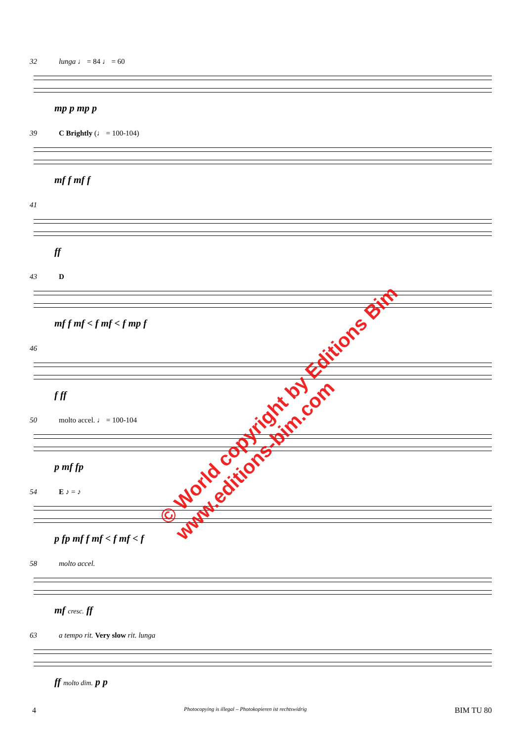32 lunga ♩ = 84 ♩ = 60
mp p mp p
39 C Brightly (♩ = 100-104)
mf f mf f
41
ff
43 D
mf f mf < f mf < f mp f
46
f ff
50 molto accel. ♩ = 100-104
p mf fp
54 E ♪ = ♪
p fp mf f mf < f mf < f
58 molto accel.
mf cresc. ff
63 a tempo rit. Very slow rit. lunga
ff molto dim. p p
© World copyright by Editions Bim
www.editions-bim.com
4 Photocopying is illegal – Photokopieren ist rechtswidrig BIM TU 80